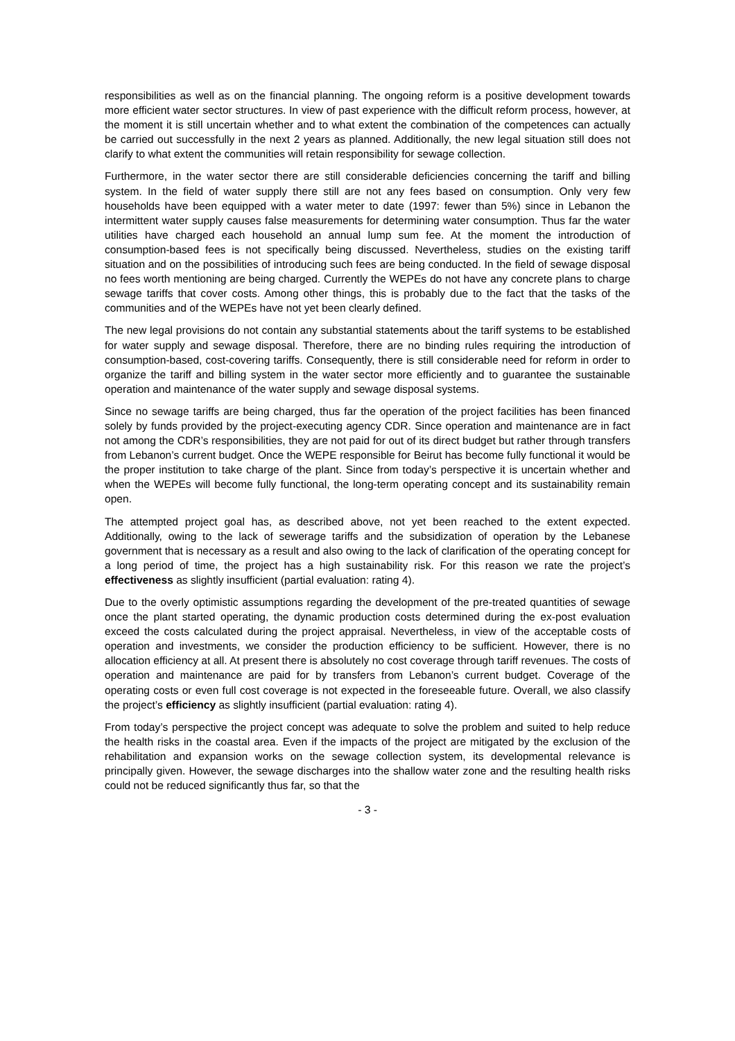responsibilities as well as on the financial planning. The ongoing reform is a positive development towards more efficient water sector structures. In view of past experience with the difficult reform process, however, at the moment it is still uncertain whether and to what extent the combination of the competences can actually be carried out successfully in the next 2 years as planned. Additionally, the new legal situation still does not clarify to what extent the communities will retain responsibility for sewage collection.
Furthermore, in the water sector there are still considerable deficiencies concerning the tariff and billing system. In the field of water supply there still are not any fees based on consumption. Only very few households have been equipped with a water meter to date (1997: fewer than 5%) since in Lebanon the intermittent water supply causes false measurements for determining water consumption. Thus far the water utilities have charged each household an annual lump sum fee. At the moment the introduction of consumption-based fees is not specifically being discussed. Nevertheless, studies on the existing tariff situation and on the possibilities of introducing such fees are being conducted. In the field of sewage disposal no fees worth mentioning are being charged. Currently the WEPEs do not have any concrete plans to charge sewage tariffs that cover costs. Among other things, this is probably due to the fact that the tasks of the communities and of the WEPEs have not yet been clearly defined.
The new legal provisions do not contain any substantial statements about the tariff systems to be established for water supply and sewage disposal. Therefore, there are no binding rules requiring the introduction of consumption-based, cost-covering tariffs. Consequently, there is still considerable need for reform in order to organize the tariff and billing system in the water sector more efficiently and to guarantee the sustainable operation and maintenance of the water supply and sewage disposal systems.
Since no sewage tariffs are being charged, thus far the operation of the project facilities has been financed solely by funds provided by the project-executing agency CDR. Since operation and maintenance are in fact not among the CDR’s responsibilities, they are not paid for out of its direct budget but rather through transfers from Lebanon’s current budget. Once the WEPE responsible for Beirut has become fully functional it would be the proper institution to take charge of the plant. Since from today’s perspective it is uncertain whether and when the WEPEs will become fully functional, the long-term operating concept and its sustainability remain open.
The attempted project goal has, as described above, not yet been reached to the extent expected. Additionally, owing to the lack of sewerage tariffs and the subsidization of operation by the Lebanese government that is necessary as a result and also owing to the lack of clarification of the operating concept for a long period of time, the project has a high sustainability risk. For this reason we rate the project’s effectiveness as slightly insufficient (partial evaluation: rating 4).
Due to the overly optimistic assumptions regarding the development of the pre-treated quantities of sewage once the plant started operating, the dynamic production costs determined during the ex-post evaluation exceed the costs calculated during the project appraisal. Nevertheless, in view of the acceptable costs of operation and investments, we consider the production efficiency to be sufficient. However, there is no allocation efficiency at all. At present there is absolutely no cost coverage through tariff revenues. The costs of operation and maintenance are paid for by transfers from Lebanon’s current budget. Coverage of the operating costs or even full cost coverage is not expected in the foreseeable future. Overall, we also classify the project’s efficiency as slightly insufficient (partial evaluation: rating 4).
From today’s perspective the project concept was adequate to solve the problem and suited to help reduce the health risks in the coastal area. Even if the impacts of the project are mitigated by the exclusion of the rehabilitation and expansion works on the sewage collection system, its developmental relevance is principally given. However, the sewage discharges into the shallow water zone and the resulting health risks could not be reduced significantly thus far, so that the
- 3 -